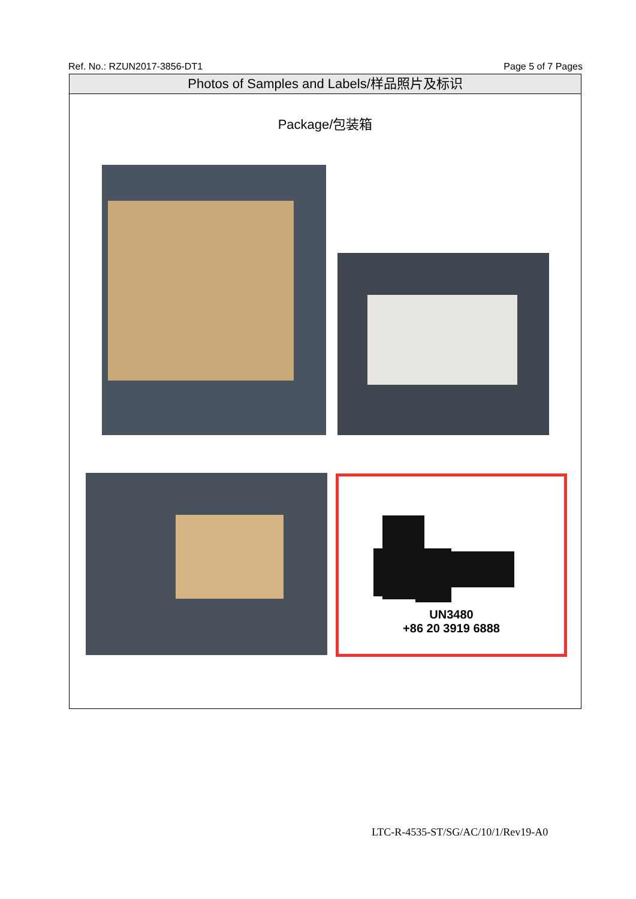Ref. No.: RZUN2017-3856-DT1 Page 5 of 7 Pages
Photos of Samples and Labels/样品照片及标识
Package/包装箱
UN3480
+86 20 3919 6888
LTC-R-4535-ST/SG/AC/10/1/Rev19-A0